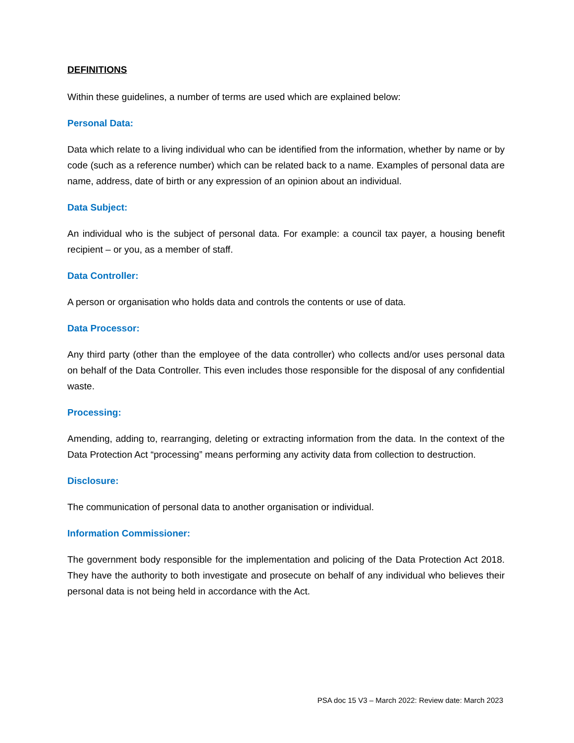DEFINITIONS
Within these guidelines, a number of terms are used which are explained below:
Personal Data:
Data which relate to a living individual who can be identified from the information, whether by name or by code (such as a reference number) which can be related back to a name. Examples of personal data are name, address, date of birth or any expression of an opinion about an individual.
Data Subject:
An individual who is the subject of personal data. For example: a council tax payer, a housing benefit recipient – or you, as a member of staff.
Data Controller:
A person or organisation who holds data and controls the contents or use of data.
Data Processor:
Any third party (other than the employee of the data controller) who collects and/or uses personal data on behalf of the Data Controller. This even includes those responsible for the disposal of any confidential waste.
Processing:
Amending, adding to, rearranging, deleting or extracting information from the data. In the context of the Data Protection Act “processing” means performing any activity data from collection to destruction.
Disclosure:
The communication of personal data to another organisation or individual.
Information Commissioner:
The government body responsible for the implementation and policing of the Data Protection Act 2018. They have the authority to both investigate and prosecute on behalf of any individual who believes their personal data is not being held in accordance with the Act.
PSA doc 15 V3 – March 2022: Review date: March 2023